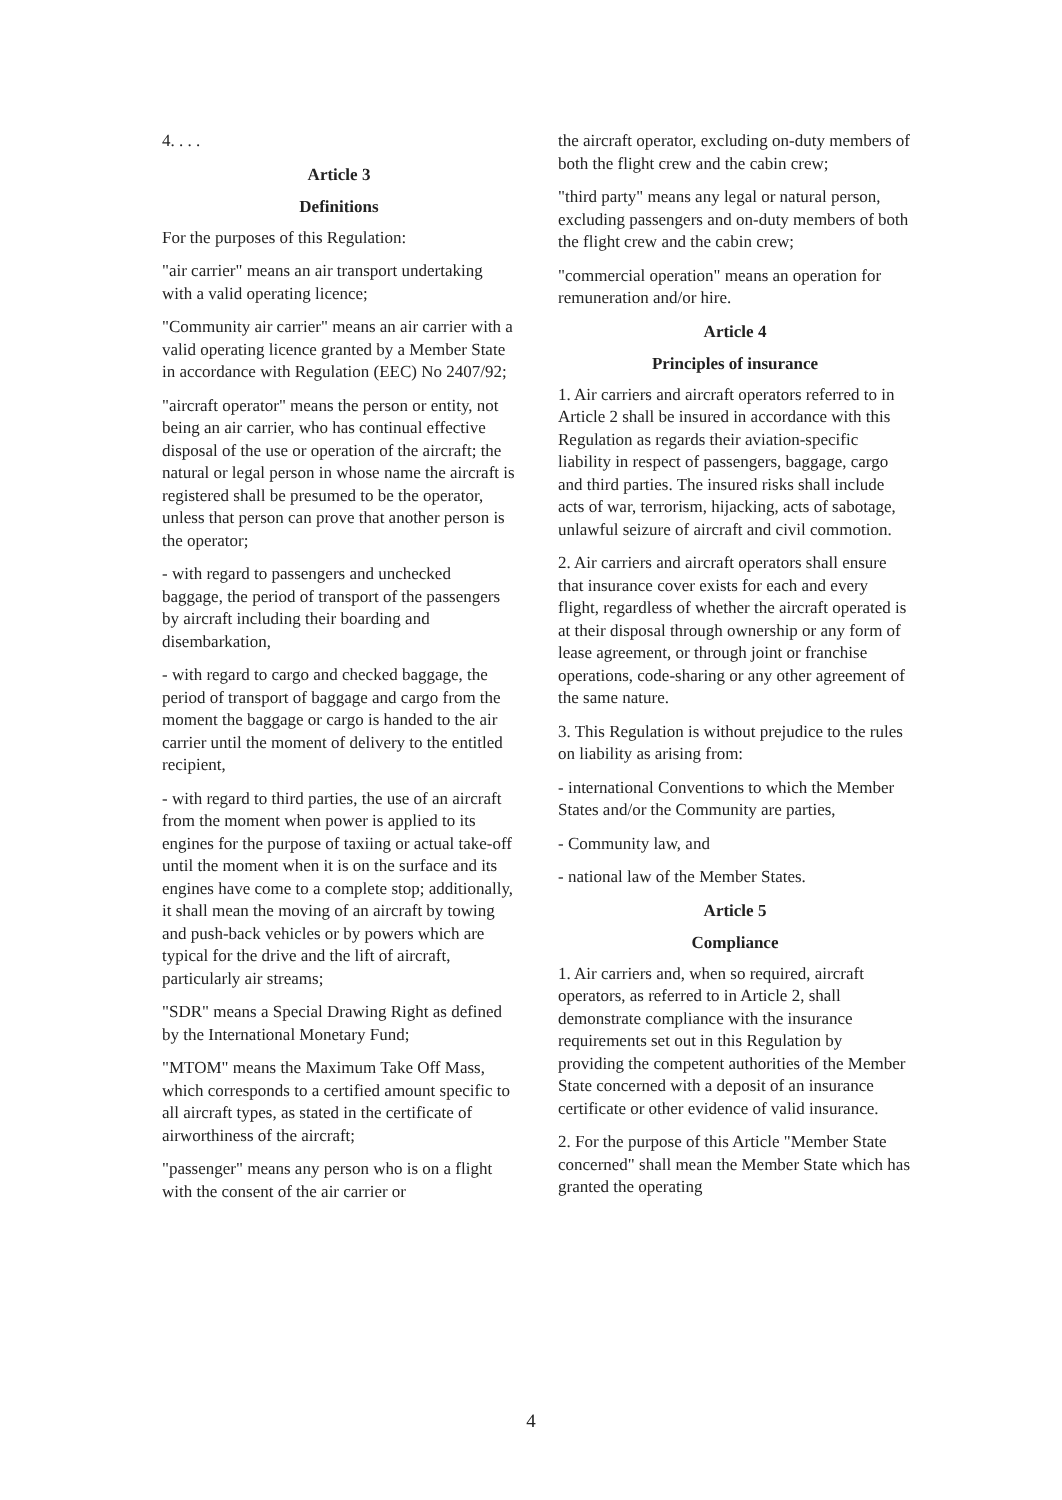4. . . .
Article 3
Definitions
For the purposes of this Regulation:
"air carrier" means an air transport undertaking with a valid operating licence;
"Community air carrier" means an air carrier with a valid operating licence granted by a Member State in accordance with Regulation (EEC) No 2407/92;
"aircraft operator" means the person or entity, not being an air carrier, who has continual effective disposal of the use or operation of the aircraft; the natural or legal person in whose name the aircraft is registered shall be presumed to be the operator, unless that person can prove that another person is the operator;
- with regard to passengers and unchecked baggage, the period of transport of the passengers by aircraft including their boarding and disembarkation,
- with regard to cargo and checked baggage, the period of transport of baggage and cargo from the moment the baggage or cargo is handed to the air carrier until the moment of delivery to the entitled recipient,
- with regard to third parties, the use of an aircraft from the moment when power is applied to its engines for the purpose of taxiing or actual take-off until the moment when it is on the surface and its engines have come to a complete stop; additionally, it shall mean the moving of an aircraft by towing and push-back vehicles or by powers which are typical for the drive and the lift of aircraft, particularly air streams;
"SDR" means a Special Drawing Right as defined by the International Monetary Fund;
"MTOM" means the Maximum Take Off Mass, which corresponds to a certified amount specific to all aircraft types, as stated in the certificate of airworthiness of the aircraft;
"passenger" means any person who is on a flight with the consent of the air carrier or
the aircraft operator, excluding on-duty members of both the flight crew and the cabin crew;
"third party" means any legal or natural person, excluding passengers and on-duty members of both the flight crew and the cabin crew;
"commercial operation" means an operation for remuneration and/or hire.
Article 4
Principles of insurance
1. Air carriers and aircraft operators referred to in Article 2 shall be insured in accordance with this Regulation as regards their aviation-specific liability in respect of passengers, baggage, cargo and third parties. The insured risks shall include acts of war, terrorism, hijacking, acts of sabotage, unlawful seizure of aircraft and civil commotion.
2. Air carriers and aircraft operators shall ensure that insurance cover exists for each and every flight, regardless of whether the aircraft operated is at their disposal through ownership or any form of lease agreement, or through joint or franchise operations, code-sharing or any other agreement of the same nature.
3. This Regulation is without prejudice to the rules on liability as arising from:
- international Conventions to which the Member States and/or the Community are parties,
- Community law, and
- national law of the Member States.
Article 5
Compliance
1. Air carriers and, when so required, aircraft operators, as referred to in Article 2, shall demonstrate compliance with the insurance requirements set out in this Regulation by providing the competent authorities of the Member State concerned with a deposit of an insurance certificate or other evidence of valid insurance.
2. For the purpose of this Article "Member State concerned" shall mean the Member State which has granted the operating
4